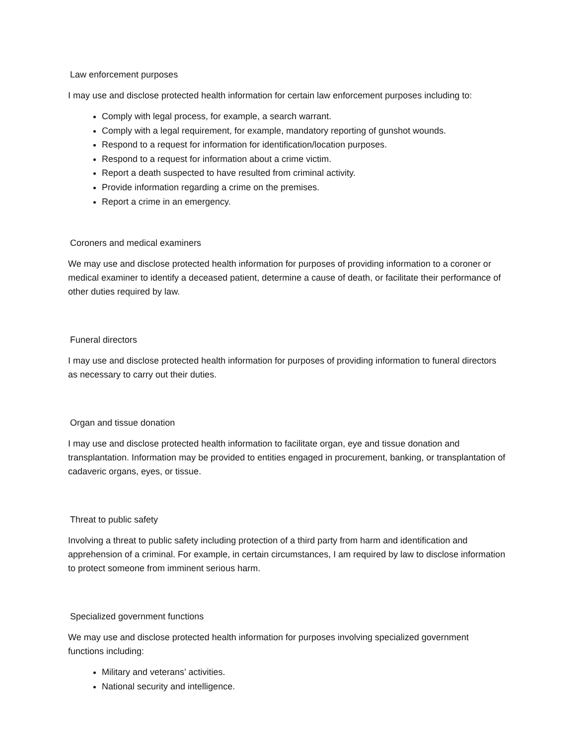Law enforcement purposes
I may use and disclose protected health information for certain law enforcement purposes including to:
Comply with legal process, for example, a search warrant.
Comply with a legal requirement, for example, mandatory reporting of gunshot wounds.
Respond to a request for information for identification/location purposes.
Respond to a request for information about a crime victim.
Report a death suspected to have resulted from criminal activity.
Provide information regarding a crime on the premises.
Report a crime in an emergency.
Coroners and medical examiners
We may use and disclose protected health information for purposes of providing information to a coroner or medical examiner to identify a deceased patient, determine a cause of death, or facilitate their performance of other duties required by law.
Funeral directors
I may use and disclose protected health information for purposes of providing information to funeral directors as necessary to carry out their duties.
Organ and tissue donation
I may use and disclose protected health information to facilitate organ, eye and tissue donation and transplantation. Information may be provided to entities engaged in procurement, banking, or transplantation of cadaveric organs, eyes, or tissue.
Threat to public safety
Involving a threat to public safety including protection of a third party from harm and identification and apprehension of a criminal. For example, in certain circumstances, I am required by law to disclose information to protect someone from imminent serious harm.
Specialized government functions
We may use and disclose protected health information for purposes involving specialized government functions including:
Military and veterans’ activities.
National security and intelligence.